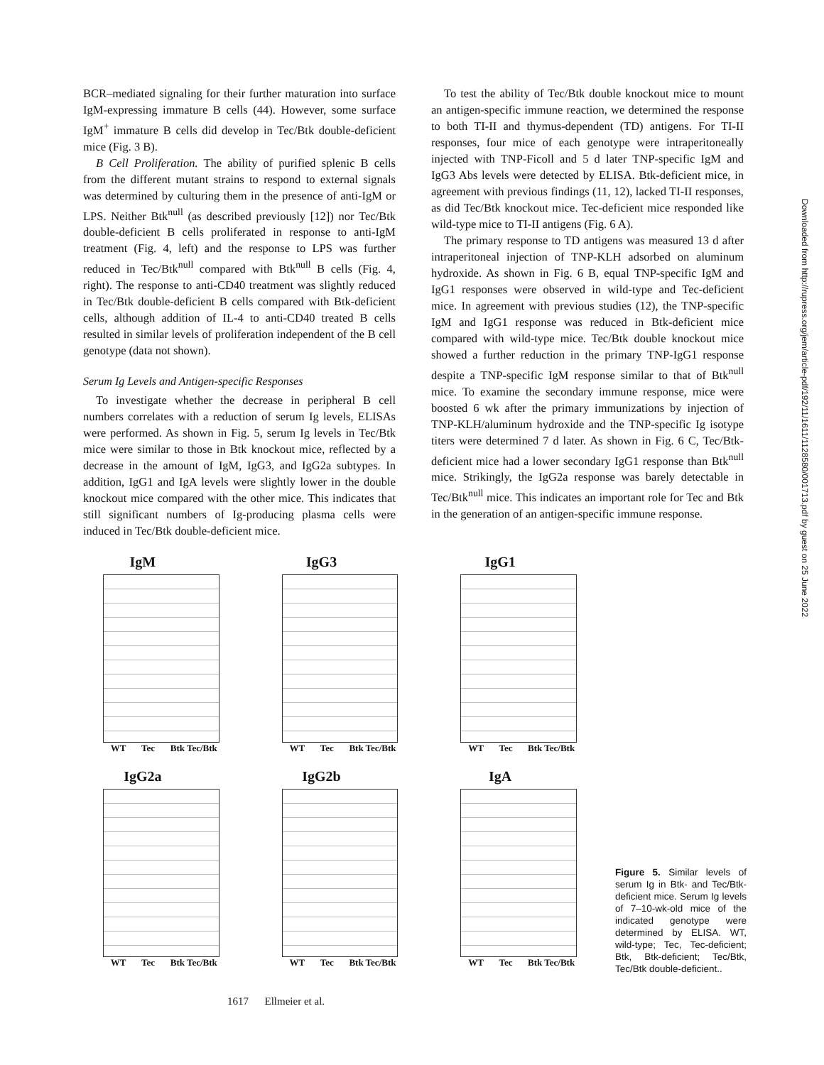BCR–mediated signaling for their further maturation into surface IgM-expressing immature B cells (44). However, some surface IgM<sup>+</sup> immature B cells did develop in Tec/Btk double-deficient mice (Fig. 3 B).
B Cell Proliferation. The ability of purified splenic B cells from the different mutant strains to respond to external signals was determined by culturing them in the presence of anti-IgM or LPS. Neither Btk<sup>null</sup> (as described previously [12]) nor Tec/Btk double-deficient B cells proliferated in response to anti-IgM treatment (Fig. 4, left) and the response to LPS was further reduced in Tec/Btk<sup>null</sup> compared with Btk<sup>null</sup> B cells (Fig. 4, right). The response to anti-CD40 treatment was slightly reduced in Tec/Btk double-deficient B cells compared with Btk-deficient cells, although addition of IL-4 to anti-CD40 treated B cells resulted in similar levels of proliferation independent of the B cell genotype (data not shown).
Serum Ig Levels and Antigen-specific Responses
To investigate whether the decrease in peripheral B cell numbers correlates with a reduction of serum Ig levels, ELISAs were performed. As shown in Fig. 5, serum Ig levels in Tec/Btk mice were similar to those in Btk knockout mice, reflected by a decrease in the amount of IgM, IgG3, and IgG2a subtypes. In addition, IgG1 and IgA levels were slightly lower in the double knockout mice compared with the other mice. This indicates that still significant numbers of Ig-producing plasma cells were induced in Tec/Btk double-deficient mice.
To test the ability of Tec/Btk double knockout mice to mount an antigen-specific immune reaction, we determined the response to both TI-II and thymus-dependent (TD) antigens. For TI-II responses, four mice of each genotype were intraperitoneally injected with TNP-Ficoll and 5 d later TNP-specific IgM and IgG3 Abs levels were detected by ELISA. Btk-deficient mice, in agreement with previous findings (11, 12), lacked TI-II responses, as did Tec/Btk knockout mice. Tec-deficient mice responded like wild-type mice to TI-II antigens (Fig. 6 A).
The primary response to TD antigens was measured 13 d after intraperitoneal injection of TNP-KLH adsorbed on aluminum hydroxide. As shown in Fig. 6 B, equal TNP-specific IgM and IgG1 responses were observed in wild-type and Tec-deficient mice. In agreement with previous studies (12), the TNP-specific IgM and IgG1 response was reduced in Btk-deficient mice compared with wild-type mice. Tec/Btk double knockout mice showed a further reduction in the primary TNP-IgG1 response despite a TNP-specific IgM response similar to that of Btk<sup>null</sup> mice. To examine the secondary immune response, mice were boosted 6 wk after the primary immunizations by injection of TNP-KLH/aluminum hydroxide and the TNP-specific Ig isotype titers were determined 7 d later. As shown in Fig. 6 C, Tec/Btk-deficient mice had a lower secondary IgG1 response than Btk<sup>null</sup> mice. Strikingly, the IgG2a response was barely detectable in Tec/Btk<sup>null</sup> mice. This indicates an important role for Tec and Btk in the generation of an antigen-specific immune response.
Downloaded from http://rupress.org/jem/article-pdf/192/11/1611/1128580/001713.pdf by guest on 25 June 2022
IgM
WT Tec Btk Tec/Btk
IgG3
WT Tec Btk Tec/Btk
IgG1
WT Tec Btk Tec/Btk
IgG2a
WT Tec Btk Tec/Btk
IgG2b
WT Tec Btk Tec/Btk
IgA
WT Tec Btk Tec/Btk
Figure 5. Similar levels of serum Ig in Btk- and Tec/Btk-deficient mice. Serum Ig levels of 7–10-wk-old mice of the indicated genotype were determined by ELISA. WT, wild-type; Tec, Tec-deficient; Btk, Btk-deficient; Tec/Btk, Tec/Btk double-deficient..
1617 Ellmeier et al.